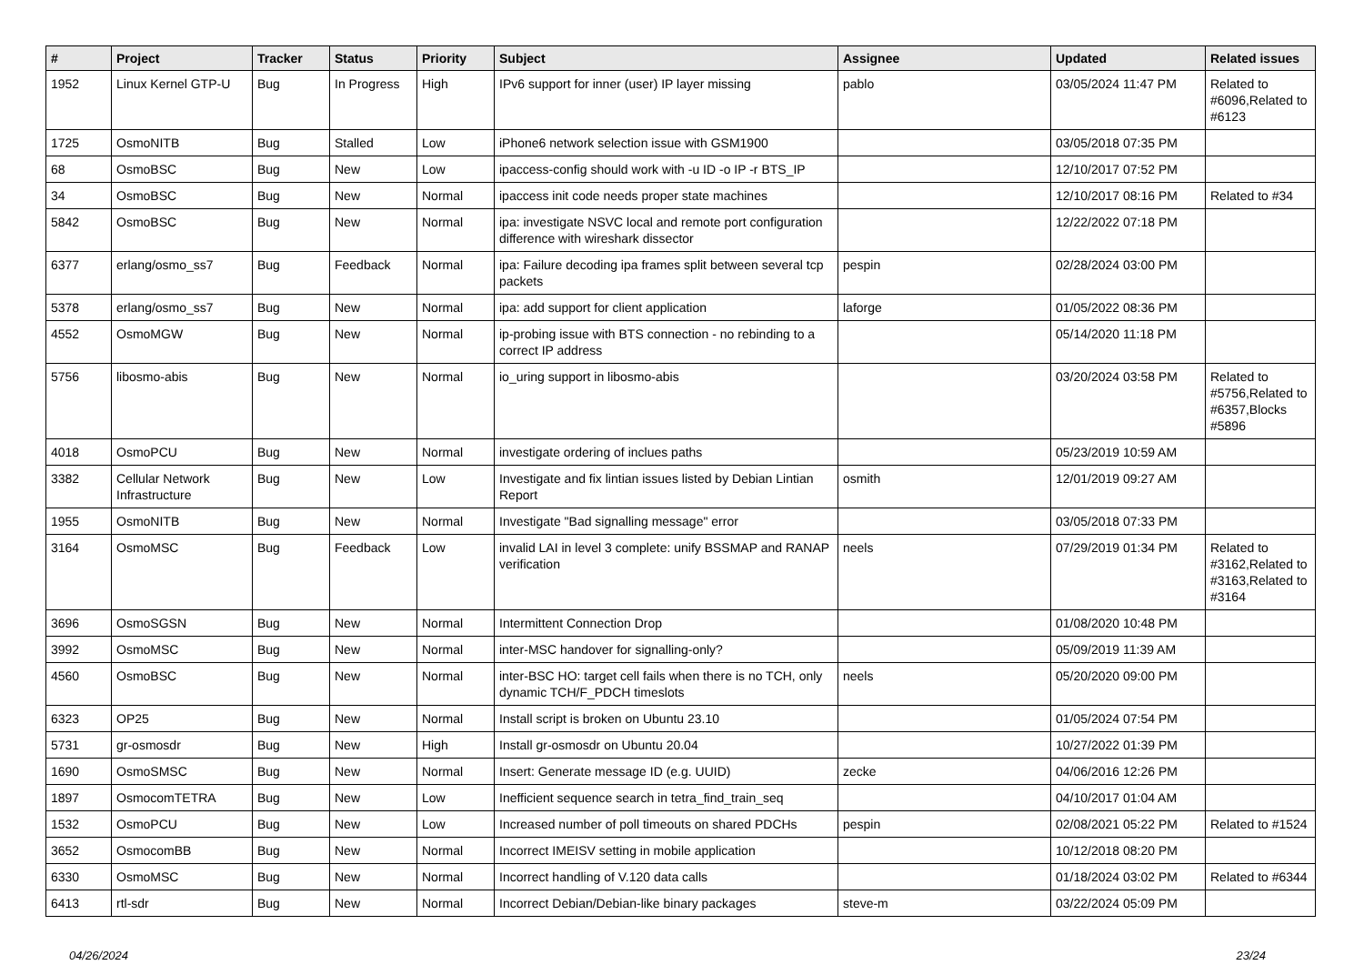| # | Project | Tracker | Status | Priority | Subject | Assignee | Updated | Related issues |
| --- | --- | --- | --- | --- | --- | --- | --- | --- |
| 1952 | Linux Kernel GTP-U | Bug | In Progress | High | IPv6 support for inner (user) IP layer missing | pablo | 03/05/2024 11:47 PM | Related to #6096,Related to #6123 |
| 1725 | OsmoNITB | Bug | Stalled | Low | iPhone6 network selection issue with GSM1900 | | 03/05/2018 07:35 PM | |
| 68 | OsmoBSC | Bug | New | Low | ipaccess-config should work with -u ID -o IP -r BTS_IP | | 12/10/2017 07:52 PM | |
| 34 | OsmoBSC | Bug | New | Normal | ipaccess init code needs proper state machines | | 12/10/2017 08:16 PM | Related to #34 |
| 5842 | OsmoBSC | Bug | New | Normal | ipa: investigate NSVC local and remote port configuration difference with wireshark dissector | | 12/22/2022 07:18 PM | |
| 6377 | erlang/osmo_ss7 | Bug | Feedback | Normal | ipa: Failure decoding ipa frames split between several tcp packets | pespin | 02/28/2024 03:00 PM | |
| 5378 | erlang/osmo_ss7 | Bug | New | Normal | ipa: add support for client application | laforge | 01/05/2022 08:36 PM | |
| 4552 | OsmoMGW | Bug | New | Normal | ip-probing issue with BTS connection - no rebinding to a correct IP address | | 05/14/2020 11:18 PM | |
| 5756 | libosmo-abis | Bug | New | Normal | io_uring support in libosmo-abis | | 03/20/2024 03:58 PM | Related to #5756,Related to #6357,Blocks #5896 |
| 4018 | OsmoPCU | Bug | New | Normal | investigate ordering of inclues paths | | 05/23/2019 10:59 AM | |
| 3382 | Cellular Network Infrastructure | Bug | New | Low | Investigate and fix lintian issues listed by Debian Lintian Report | osmith | 12/01/2019 09:27 AM | |
| 1955 | OsmoNITB | Bug | New | Normal | Investigate "Bad signalling message" error | | 03/05/2018 07:33 PM | |
| 3164 | OsmoMSC | Bug | Feedback | Low | invalid LAI in level 3 complete: unify BSSMAP and RANAP verification | neels | 07/29/2019 01:34 PM | Related to #3162,Related to #3163,Related to #3164 |
| 3696 | OsmoSGSN | Bug | New | Normal | Intermittent Connection Drop | | 01/08/2020 10:48 PM | |
| 3992 | OsmoMSC | Bug | New | Normal | inter-MSC handover for signalling-only? | | 05/09/2019 11:39 AM | |
| 4560 | OsmoBSC | Bug | New | Normal | inter-BSC HO: target cell fails when there is no TCH, only dynamic TCH/F_PDCH timeslots | neels | 05/20/2020 09:00 PM | |
| 6323 | OP25 | Bug | New | Normal | Install script is broken on Ubuntu 23.10 | | 01/05/2024 07:54 PM | |
| 5731 | gr-osmosdr | Bug | New | High | Install gr-osmosdr on Ubuntu 20.04 | | 10/27/2022 01:39 PM | |
| 1690 | OsmoSMSC | Bug | New | Normal | Insert: Generate message ID (e.g. UUID) | zecke | 04/06/2016 12:26 PM | |
| 1897 | OsmocomTETRA | Bug | New | Low | Inefficient sequence search in tetra_find_train_seq | | 04/10/2017 01:04 AM | |
| 1532 | OsmoPCU | Bug | New | Low | Increased number of poll timeouts on shared PDCHs | pespin | 02/08/2021 05:22 PM | Related to #1524 |
| 3652 | OsmocomBB | Bug | New | Normal | Incorrect IMEISV setting in mobile application | | 10/12/2018 08:20 PM | |
| 6330 | OsmoMSC | Bug | New | Normal | Incorrect handling of V.120 data calls | | 01/18/2024 03:02 PM | Related to #6344 |
| 6413 | rtl-sdr | Bug | New | Normal | Incorrect Debian/Debian-like binary packages | steve-m | 03/22/2024 05:09 PM | |
04/26/2024 23/24